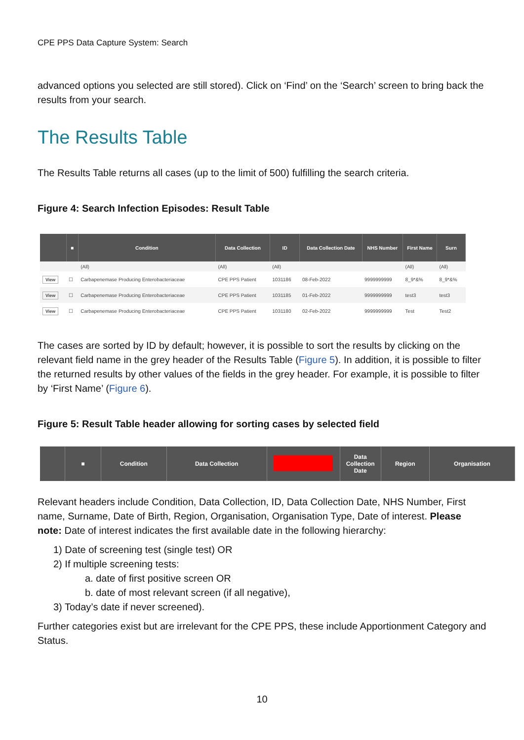CPE PPS Data Capture System: Search
advanced options you selected are still stored). Click on ‘Find’ on the ‘Search’ screen to bring back the results from your search.
The Results Table
The Results Table returns all cases (up to the limit of 500) fulfilling the search criteria.
Figure 4: Search Infection Episodes: Result Table
| | ■ | Condition | Data Collection | ID | Data Collection Date | NHS Number | First Name | Surn |
| --- | --- | --- | --- | --- | --- | --- | --- | --- |
| | | (All) | (All) | (All) | | | (All) | (All) |
| View | ☐ | Carbapenemase Producing Enterobacteriaceae | CPE PPS Patient | 1031186 | 08-Feb-2022 | 9999999999 | 8_9*&% | 8_9*&% |
| View | ☐ | Carbapenemase Producing Enterobacteriaceae | CPE PPS Patient | 1031185 | 01-Feb-2022 | 9999999999 | test3 | test3 |
| View | ☐ | Carbapenemase Producing Enterobacteriaceae | CPE PPS Patient | 1031180 | 02-Feb-2022 | 9999999999 | Test | Test2 |
The cases are sorted by ID by default; however, it is possible to sort the results by clicking on the relevant field name in the grey header of the Results Table (Figure 5). In addition, it is possible to filter the returned results by other values of the fields in the grey header. For example, it is possible to filter by ‘First Name’ (Figure 6).
Figure 5: Result Table header allowing for sorting cases by selected field
| | ■ | Condition | Data Collection | | Data Collection Date | Region | Organisation |
| --- | --- | --- | --- | --- | --- | --- | --- |
Relevant headers include Condition, Data Collection, ID, Data Collection Date, NHS Number, First name, Surname, Date of Birth, Region, Organisation, Organisation Type, Date of interest. Please note: Date of interest indicates the first available date in the following hierarchy:
1) Date of screening test (single test) OR
2) If multiple screening tests:
a. date of first positive screen OR
b. date of most relevant screen (if all negative),
3) Today’s date if never screened).
Further categories exist but are irrelevant for the CPE PPS, these include Apportionment Category and Status.
10